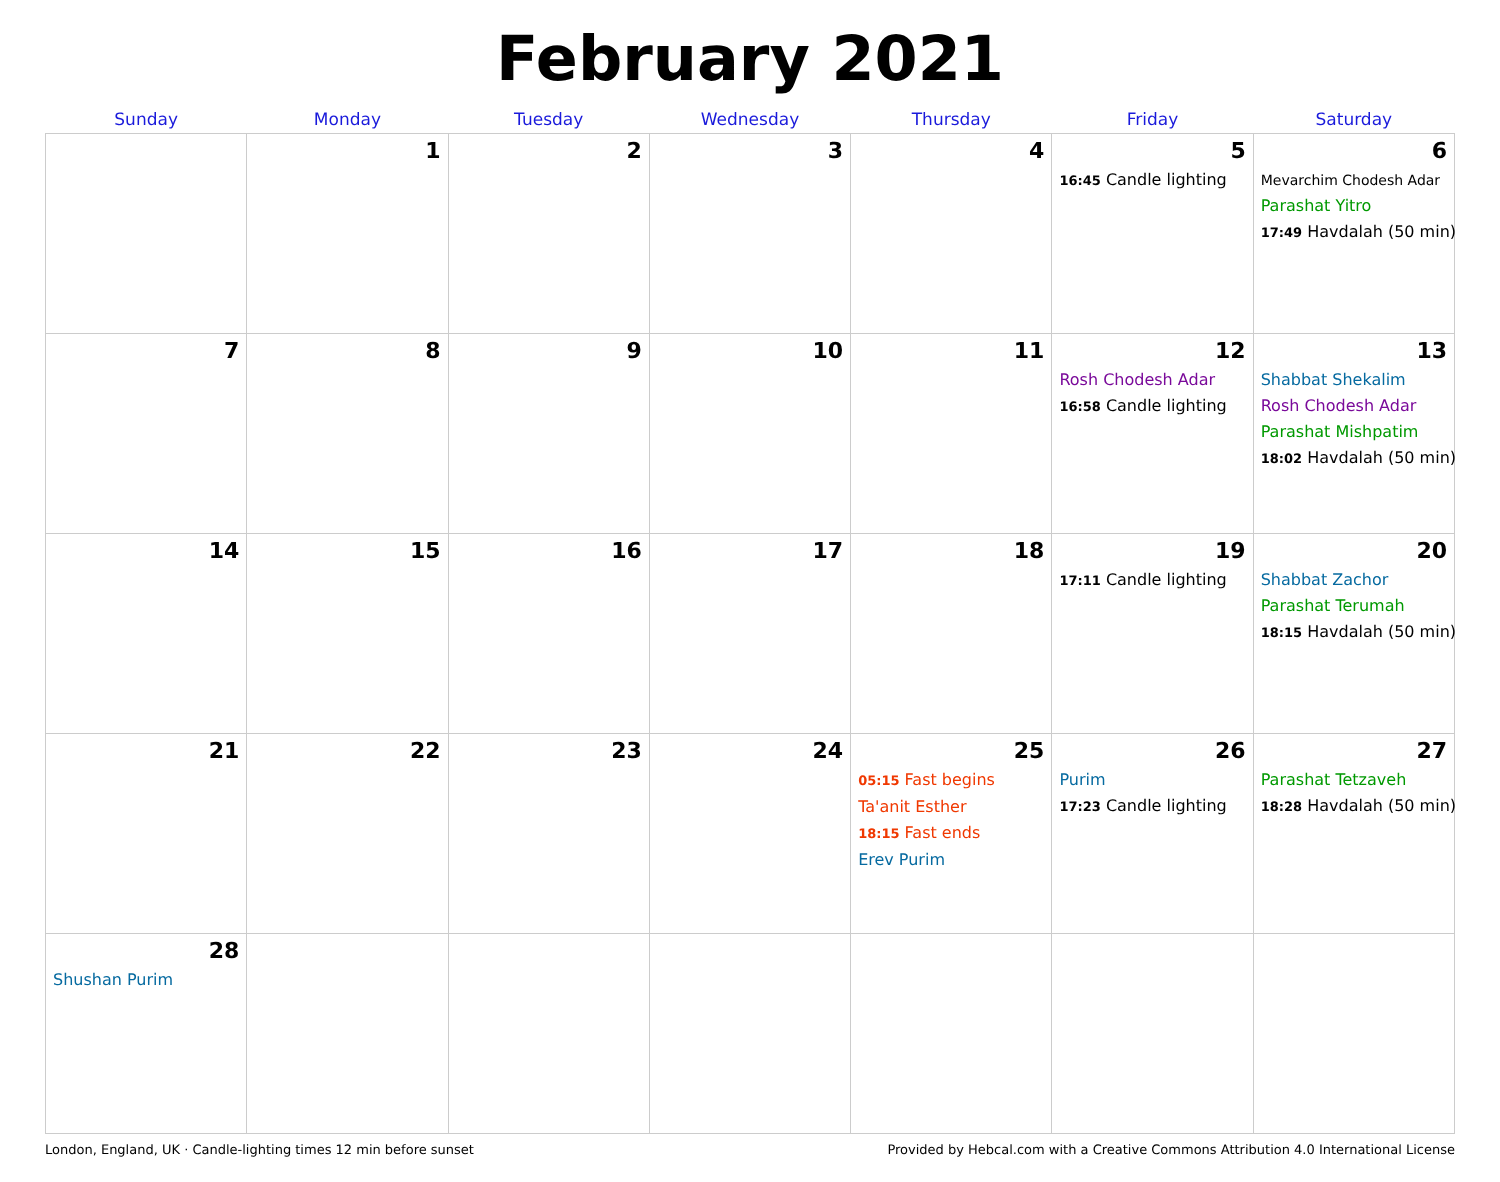February 2021
| Sunday | Monday | Tuesday | Wednesday | Thursday | Friday | Saturday |
| --- | --- | --- | --- | --- | --- | --- |
| | 1 | 2 | 3 | 4 | 5 16:45 Candle lighting | 6 Mevarchim Chodesh Adar Parashat Yitro 17:49 Havdalah (50 min) |
| 7 | 8 | 9 | 10 | 11 | 12 Rosh Chodesh Adar 16:58 Candle lighting | 13 Shabbat Shekalim Rosh Chodesh Adar Parashat Mishpatim 18:02 Havdalah (50 min) |
| 14 | 15 | 16 | 17 | 18 | 19 17:11 Candle lighting | 20 Shabbat Zachor Parashat Terumah 18:15 Havdalah (50 min) |
| 21 | 22 | 23 | 24 | 25 05:15 Fast begins Ta'anit Esther 18:15 Fast ends Erev Purim | 26 Purim 17:23 Candle lighting | 27 Parashat Tetzaveh 18:28 Havdalah (50 min) |
| 28 Shushan Purim | | | | | | |
London, England, UK · Candle-lighting times 12 min before sunset Provided by Hebcal.com with a Creative Commons Attribution 4.0 International License